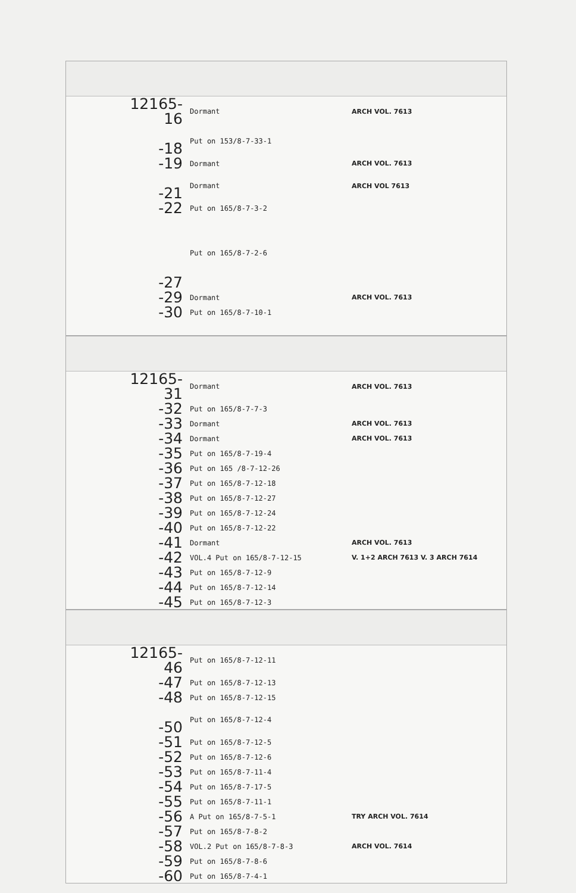| 12165-16 | Dormant | ARCH VOL. 7613 |
| -18 | Put on 153/8-7-33-1 | |
| -19 | Dormant | ARCH VOL. 7613 |
| -21 | Dormant | ARCH VOL 7613 |
| -22 | Put on 165/8-7-3-2 | |
| -27 | Put on 165/8-7-2-6 | |
| -29 | Dormant | ARCH VOL. 7613 |
| -30 | Put on 165/8-7-10-1 | |
| 12165-31 | Dormant | ARCH VOL. 7613 |
| -32 | Put on 165/8-7-7-3 | |
| -33 | Dormant | ARCH VOL. 7613 |
| -34 | Dormant | ARCH VOL. 7613 |
| -35 | Put on 165/8-7-19-4 | |
| -36 | Put on 165 /8-7-12-26 | |
| -37 | Put on 165/8-7-12-18 | |
| -38 | Put on 165/8-7-12-27 | |
| -39 | Put on 165/8-7-12-24 | |
| -40 | Put on 165/8-7-12-22 | |
| -41 | Dormant | ARCH VOL. 7613 |
| -42 | VOL.4 Put on 165/8-7-12-15 | V. 1+2 ARCH 7613 V. 3 ARCH 7614 |
| -43 | Put on 165/8-7-12-9 | |
| -44 | Put on 165/8-7-12-14 | |
| -45 | Put on 165/8-7-12-3 | |
| 12165-46 | Put on 165/8-7-12-11 | |
| -47 | Put on 165/8-7-12-13 | |
| -48 | Put on 165/8-7-12-15 | |
| -50 | Put on 165/8-7-12-4 | |
| -51 | Put on 165/8-7-12-5 | |
| -52 | Put on 165/8-7-12-6 | |
| -53 | Put on 165/8-7-11-4 | |
| -54 | Put on 165/8-7-17-5 | |
| -55 | Put on 165/8-7-11-1 | |
| -56 | A Put on 165/8-7-5-1 | TRY ARCH VOL. 7614 |
| -57 | Put on 165/8-7-8-2 | |
| -58 | VOL.2 Put on 165/8-7-8-3 | ARCH VOL. 7614 |
| -59 | Put on 165/8-7-8-6 | |
| -60 | Put on 165/8-7-4-1 | |